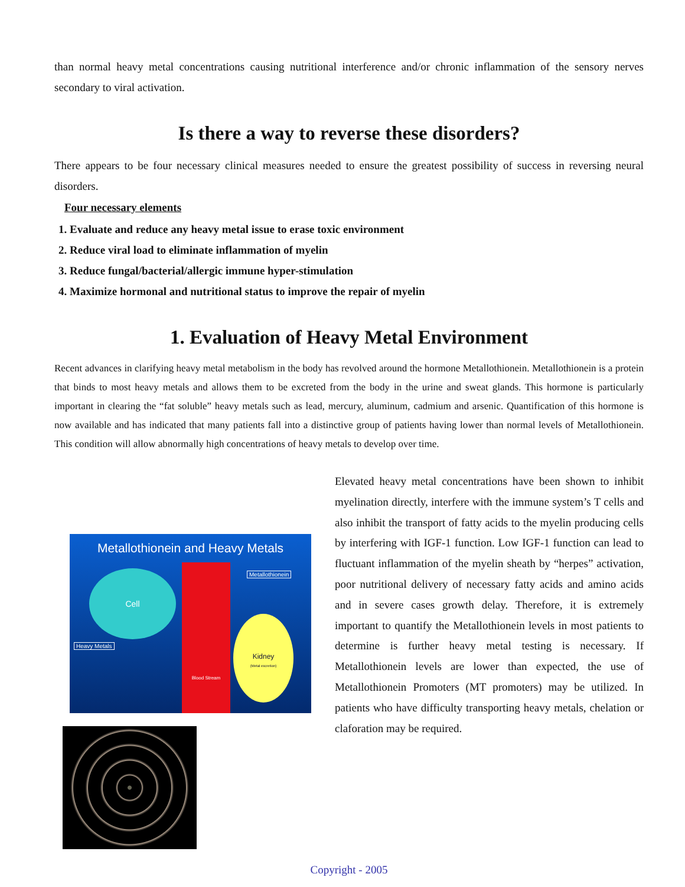than normal heavy metal concentrations causing nutritional interference and/or chronic inflammation of the sensory nerves secondary to viral activation.
Is there a way to reverse these disorders?
There appears to be four necessary clinical measures needed to ensure the greatest possibility of success in reversing neural disorders.
Four necessary elements
1. Evaluate and reduce any heavy metal issue to erase toxic environment
2. Reduce viral load to eliminate inflammation of myelin
3. Reduce fungal/bacterial/allergic immune hyper-stimulation
4. Maximize hormonal and nutritional status to improve the repair of myelin
1. Evaluation of Heavy Metal Environment
Recent advances in clarifying heavy metal metabolism in the body has revolved around the hormone Metallothionein. Metallothionein is a protein that binds to most heavy metals and allows them to be excreted from the body in the urine and sweat glands. This hormone is particularly important in clearing the “fat soluble” heavy metals such as lead, mercury, aluminum, cadmium and arsenic. Quantification of this hormone is now available and has indicated that many patients fall into a distinctive group of patients having lower than normal levels of Metallothionein. This condition will allow abnormally high concentrations of heavy metals to develop over time.
Metallothionein and Heavy Metals
Cell
Blood Stream
Kidney
(Metal excretion)
Metallothionein
Heavy Metals
Elevated heavy metal concentrations have been shown to inhibit myelination directly, interfere with the immune system’s T cells and also inhibit the transport of fatty acids to the myelin producing cells by interfering with IGF-1 function. Low IGF-1 function can lead to fluctuant inflammation of the myelin sheath by “herpes” activation, poor nutritional delivery of necessary fatty acids and amino acids and in severe cases growth delay. Therefore, it is extremely important to quantify the Metallothionein levels in most patients to determine is further heavy metal testing is necessary. If Metallothionein levels are lower than expected, the use of Metallothionein Promoters (MT promoters) may be utilized. In patients who have difficulty transporting heavy metals, chelation or claforation may be required.
Copyright - 2005